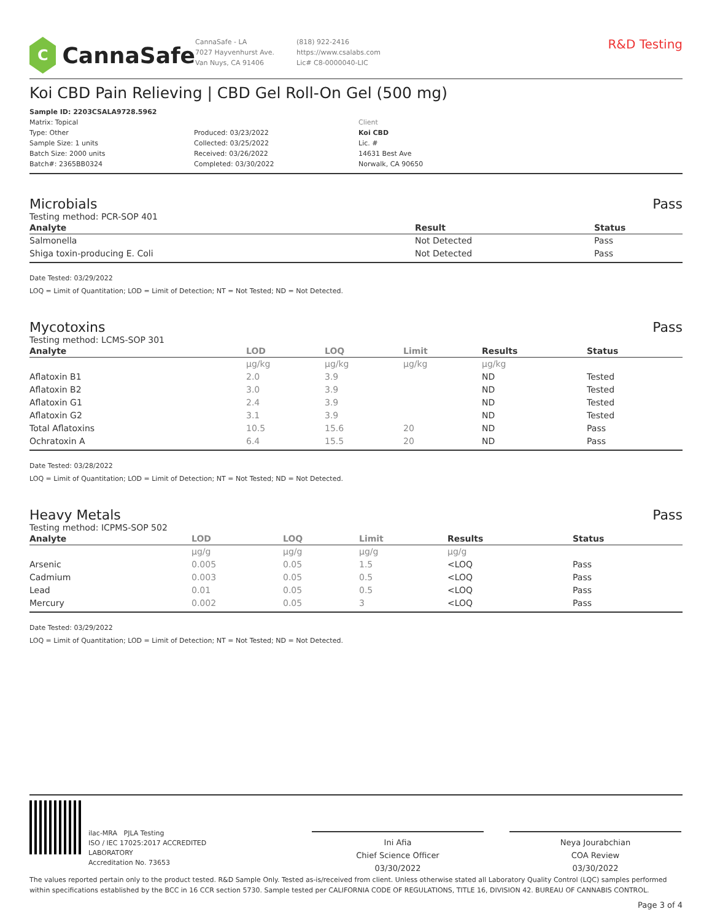C
CannaSafe
CannaSafe - LA
7027 Hayvenhurst Ave.
Van Nuys, CA 91406
(818) 922-2416
https://www.csalabs.com
Lic# C8-0000040-LIC
R&D Testing
Koi CBD Pain Relieving | CBD Gel Roll-On Gel (500 mg)
Sample ID: 2203CSALA9728.5962
Matrix: Topical
Type: Other
Sample Size: 1 units
Batch Size: 2000 units
Batch#: 2365BB0324
Produced: 03/23/2022
Collected: 03/25/2022
Received: 03/26/2022
Completed: 03/30/2022
Client
Koi CBD
Lic. #
14631 Best Ave
Norwalk, CA 90650
Microbials Pass
Testing method: PCR-SOP 401
| Analyte | Result | Status |
| --- | --- | --- |
| Salmonella | Not Detected | Pass |
| Shiga toxin-producing E. Coli | Not Detected | Pass |
Date Tested: 03/29/2022
LOQ = Limit of Quantitation; LOD = Limit of Detection; NT = Not Tested; ND = Not Detected.
Mycotoxins Pass
Testing method: LCMS-SOP 301
| Analyte | LOD | LOQ | Limit | Results | Status |
| --- | --- | --- | --- | --- | --- |
| | µg/kg | µg/kg | µg/kg | µg/kg | |
| Aflatoxin B1 | 2.0 | 3.9 | | ND | Tested |
| Aflatoxin B2 | 3.0 | 3.9 | | ND | Tested |
| Aflatoxin G1 | 2.4 | 3.9 | | ND | Tested |
| Aflatoxin G2 | 3.1 | 3.9 | | ND | Tested |
| Total Aflatoxins | 10.5 | 15.6 | 20 | ND | Pass |
| Ochratoxin A | 6.4 | 15.5 | 20 | ND | Pass |
Date Tested: 03/28/2022
LOQ = Limit of Quantitation; LOD = Limit of Detection; NT = Not Tested; ND = Not Detected.
Heavy Metals Pass
Testing method: ICPMS-SOP 502
| Analyte | LOD | LOQ | Limit | Results | Status |
| --- | --- | --- | --- | --- | --- |
| | µg/g | µg/g | µg/g | µg/g | |
| Arsenic | 0.005 | 0.05 | 1.5 | <LOQ | Pass |
| Cadmium | 0.003 | 0.05 | 0.5 | <LOQ | Pass |
| Lead | 0.01 | 0.05 | 0.5 | <LOQ | Pass |
| Mercury | 0.002 | 0.05 | 3 | <LOQ | Pass |
Date Tested: 03/29/2022
LOQ = Limit of Quantitation; LOD = Limit of Detection; NT = Not Tested; ND = Not Detected.
ilac-MRA PJLA Testing
ISO / IEC 17025:2017 ACCREDITED
LABORATORY
Accreditation No. 73653
Ini Afia
Chief Science Officer
03/30/2022
Neya Jourabchian
COA Review
03/30/2022
The values reported pertain only to the product tested. R&D Sample Only. Tested as-is/received from client. Unless otherwise stated all Laboratory Quality Control (LQC) samples performed within specifications established by the BCC in 16 CCR section 5730. Sample tested per CALIFORNIA CODE OF REGULATIONS, TITLE 16, DIVISION 42. BUREAU OF CANNABIS CONTROL.
Page 3 of 4